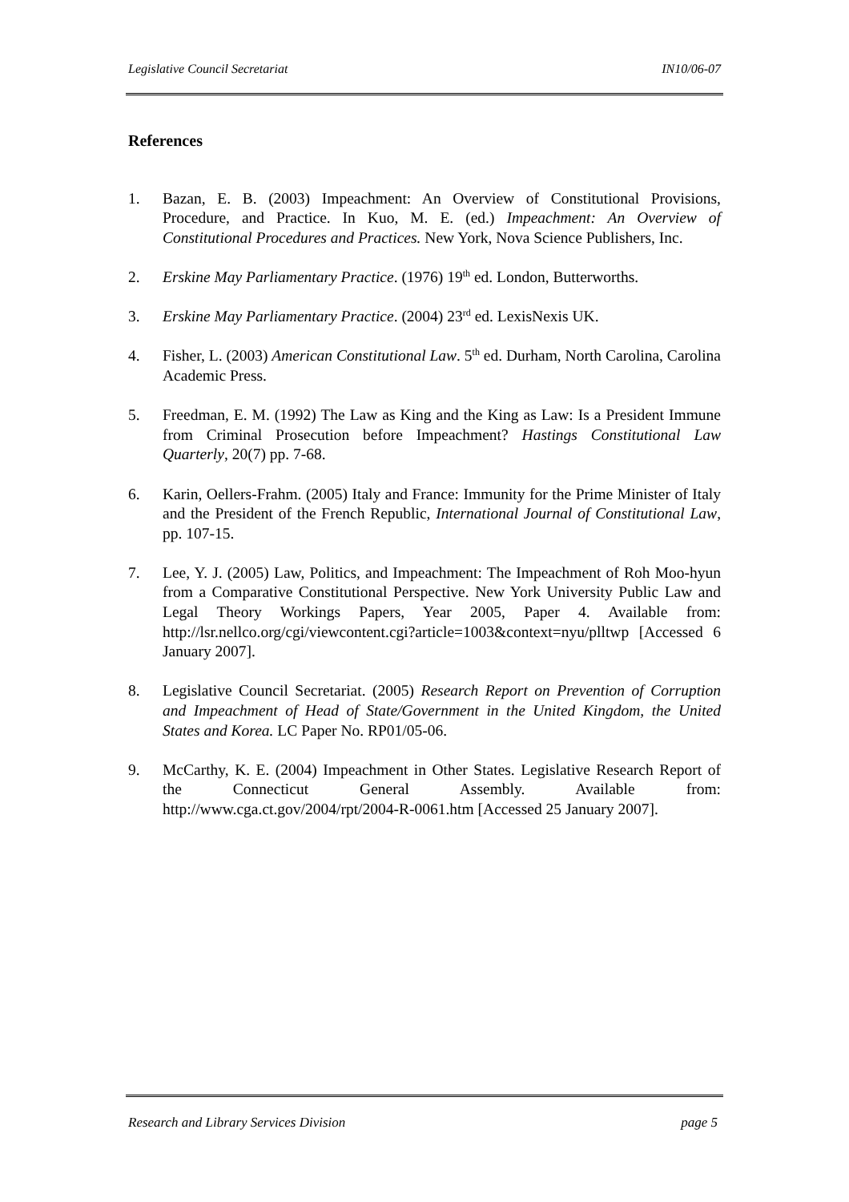Legislative Council Secretariat IN10/06-07
References
1. Bazan, E. B. (2003) Impeachment: An Overview of Constitutional Provisions, Procedure, and Practice. In Kuo, M. E. (ed.) Impeachment: An Overview of Constitutional Procedures and Practices. New York, Nova Science Publishers, Inc.
2. Erskine May Parliamentary Practice. (1976) 19<sup>th</sup> ed. London, Butterworths.
3. Erskine May Parliamentary Practice. (2004) 23<sup>rd</sup> ed. LexisNexis UK.
4. Fisher, L. (2003) American Constitutional Law. 5<sup>th</sup> ed. Durham, North Carolina, Carolina Academic Press.
5. Freedman, E. M. (1992) The Law as King and the King as Law: Is a President Immune from Criminal Prosecution before Impeachment? Hastings Constitutional Law Quarterly, 20(7) pp. 7-68.
6. Karin, Oellers-Frahm. (2005) Italy and France: Immunity for the Prime Minister of Italy and the President of the French Republic, International Journal of Constitutional Law, pp. 107-15.
7. Lee, Y. J. (2005) Law, Politics, and Impeachment: The Impeachment of Roh Moo-hyun from a Comparative Constitutional Perspective. New York University Public Law and Legal Theory Workings Papers, Year 2005, Paper 4. Available from: http://lsr.nellco.org/cgi/viewcontent.cgi?article=1003&context=nyu/plltwp [Accessed 6 January 2007].
8. Legislative Council Secretariat. (2005) Research Report on Prevention of Corruption and Impeachment of Head of State/Government in the United Kingdom, the United States and Korea. LC Paper No. RP01/05-06.
9. McCarthy, K. E. (2004) Impeachment in Other States. Legislative Research Report of the Connecticut General Assembly. Available from: http://www.cga.ct.gov/2004/rpt/2004-R-0061.htm [Accessed 25 January 2007].
Research and Library Services Division page 5